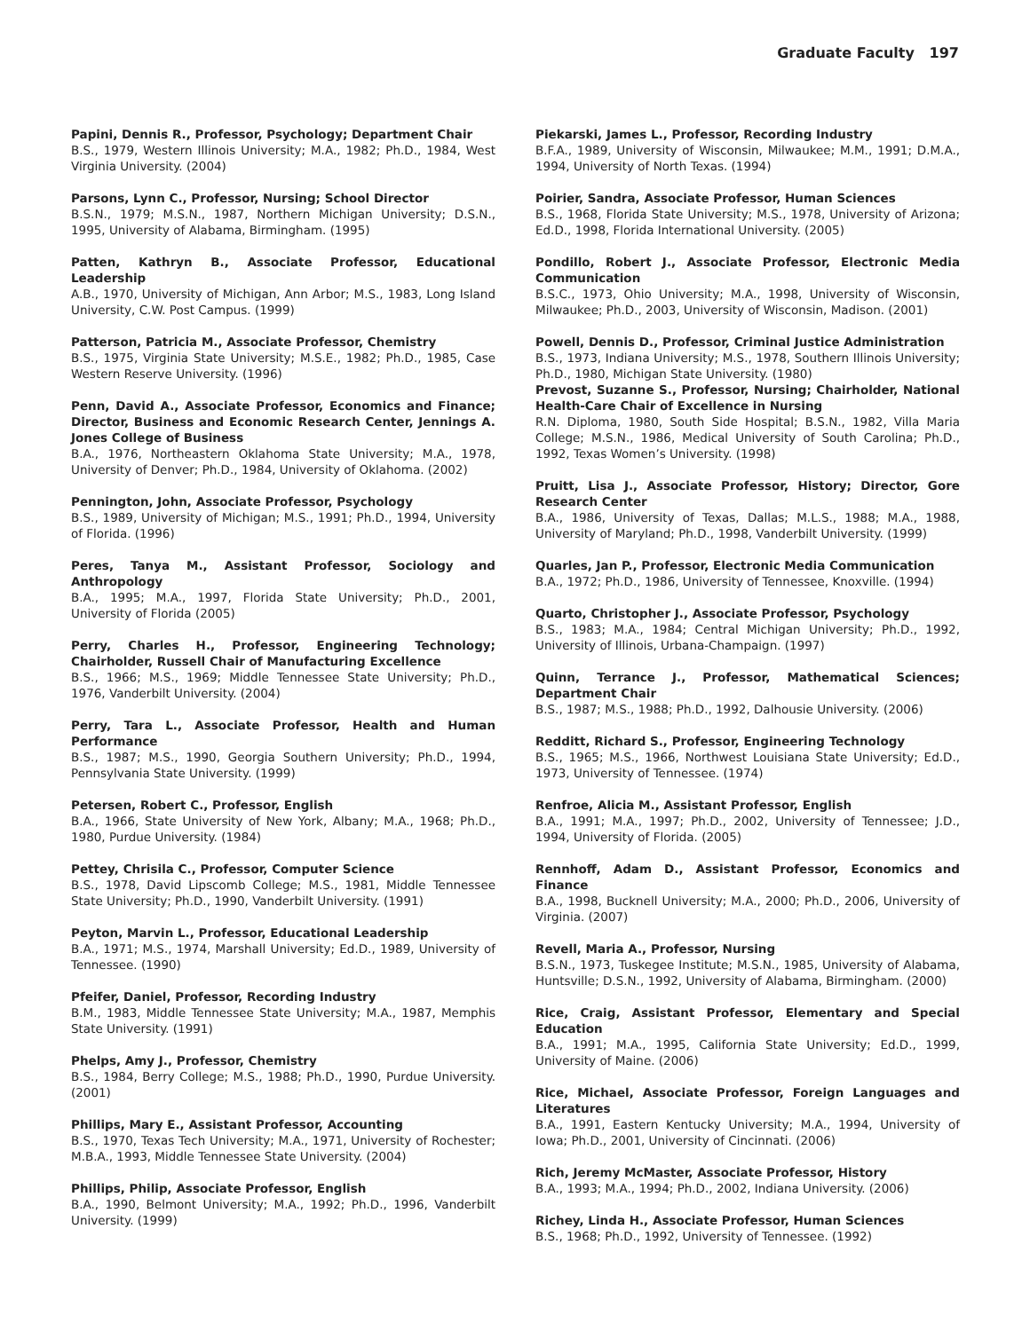Graduate Faculty 197
Papini, Dennis R., Professor, Psychology; Department Chair
B.S., 1979, Western Illinois University; M.A., 1982; Ph.D., 1984, West Virginia University. (2004)
Parsons, Lynn C., Professor, Nursing; School Director
B.S.N., 1979; M.S.N., 1987, Northern Michigan University; D.S.N., 1995, University of Alabama, Birmingham. (1995)
Patten, Kathryn B., Associate Professor, Educational Leadership
A.B., 1970, University of Michigan, Ann Arbor; M.S., 1983, Long Island University, C.W. Post Campus. (1999)
Patterson, Patricia M., Associate Professor, Chemistry
B.S., 1975, Virginia State University; M.S.E., 1982; Ph.D., 1985, Case Western Reserve University. (1996)
Penn, David A., Associate Professor, Economics and Finance; Director, Business and Economic Research Center, Jennings A. Jones College of Business
B.A., 1976, Northeastern Oklahoma State University; M.A., 1978, University of Denver; Ph.D., 1984, University of Oklahoma. (2002)
Pennington, John, Associate Professor, Psychology
B.S., 1989, University of Michigan; M.S., 1991; Ph.D., 1994, University of Florida. (1996)
Peres, Tanya M., Assistant Professor, Sociology and Anthropology
B.A., 1995; M.A., 1997, Florida State University; Ph.D., 2001, University of Florida (2005)
Perry, Charles H., Professor, Engineering Technology; Chairholder, Russell Chair of Manufacturing Excellence
B.S., 1966; M.S., 1969; Middle Tennessee State University; Ph.D., 1976, Vanderbilt University. (2004)
Perry, Tara L., Associate Professor, Health and Human Performance
B.S., 1987; M.S., 1990, Georgia Southern University; Ph.D., 1994, Pennsylvania State University. (1999)
Petersen, Robert C., Professor, English
B.A., 1966, State University of New York, Albany; M.A., 1968; Ph.D., 1980, Purdue University. (1984)
Pettey, Chrisila C., Professor, Computer Science
B.S., 1978, David Lipscomb College; M.S., 1981, Middle Tennessee State University; Ph.D., 1990, Vanderbilt University. (1991)
Peyton, Marvin L., Professor, Educational Leadership
B.A., 1971; M.S., 1974, Marshall University; Ed.D., 1989, University of Tennessee. (1990)
Pfeifer, Daniel, Professor, Recording Industry
B.M., 1983, Middle Tennessee State University; M.A., 1987, Memphis State University. (1991)
Phelps, Amy J., Professor, Chemistry
B.S., 1984, Berry College; M.S., 1988; Ph.D., 1990, Purdue University. (2001)
Phillips, Mary E., Assistant Professor, Accounting
B.S., 1970, Texas Tech University; M.A., 1971, University of Rochester; M.B.A., 1993, Middle Tennessee State University. (2004)
Phillips, Philip, Associate Professor, English
B.A., 1990, Belmont University; M.A., 1992; Ph.D., 1996, Vanderbilt University. (1999)
Piekarski, James L., Professor, Recording Industry
B.F.A., 1989, University of Wisconsin, Milwaukee; M.M., 1991; D.M.A., 1994, University of North Texas. (1994)
Poirier, Sandra, Associate Professor, Human Sciences
B.S., 1968, Florida State University; M.S., 1978, University of Arizona; Ed.D., 1998, Florida International University. (2005)
Pondillo, Robert J., Associate Professor, Electronic Media Communication
B.S.C., 1973, Ohio University; M.A., 1998, University of Wisconsin, Milwaukee; Ph.D., 2003, University of Wisconsin, Madison. (2001)
Powell, Dennis D., Professor, Criminal Justice Administration
B.S., 1973, Indiana University; M.S., 1978, Southern Illinois University; Ph.D., 1980, Michigan State University. (1980)
Prevost, Suzanne S., Professor, Nursing; Chairholder, National Health-Care Chair of Excellence in Nursing
R.N. Diploma, 1980, South Side Hospital; B.S.N., 1982, Villa Maria College; M.S.N., 1986, Medical University of South Carolina; Ph.D., 1992, Texas Women’s University. (1998)
Pruitt, Lisa J., Associate Professor, History; Director, Gore Research Center
B.A., 1986, University of Texas, Dallas; M.L.S., 1988; M.A., 1988, University of Maryland; Ph.D., 1998, Vanderbilt University. (1999)
Quarles, Jan P., Professor, Electronic Media Communication
B.A., 1972; Ph.D., 1986, University of Tennessee, Knoxville. (1994)
Quarto, Christopher J., Associate Professor, Psychology
B.S., 1983; M.A., 1984; Central Michigan University; Ph.D., 1992, University of Illinois, Urbana-Champaign. (1997)
Quinn, Terrance J., Professor, Mathematical Sciences; Department Chair
B.S., 1987; M.S., 1988; Ph.D., 1992, Dalhousie University. (2006)
Redditt, Richard S., Professor, Engineering Technology
B.S., 1965; M.S., 1966, Northwest Louisiana State University; Ed.D., 1973, University of Tennessee. (1974)
Renfroe, Alicia M., Assistant Professor, English
B.A., 1991; M.A., 1997; Ph.D., 2002, University of Tennessee; J.D., 1994, University of Florida. (2005)
Rennhoff, Adam D., Assistant Professor, Economics and Finance
B.A., 1998, Bucknell University; M.A., 2000; Ph.D., 2006, University of Virginia. (2007)
Revell, Maria A., Professor, Nursing
B.S.N., 1973, Tuskegee Institute; M.S.N., 1985, University of Alabama, Huntsville; D.S.N., 1992, University of Alabama, Birmingham. (2000)
Rice, Craig, Assistant Professor, Elementary and Special Education
B.A., 1991; M.A., 1995, California State University; Ed.D., 1999, University of Maine. (2006)
Rice, Michael, Associate Professor, Foreign Languages and Literatures
B.A., 1991, Eastern Kentucky University; M.A., 1994, University of Iowa; Ph.D., 2001, University of Cincinnati. (2006)
Rich, Jeremy McMaster, Associate Professor, History
B.A., 1993; M.A., 1994; Ph.D., 2002, Indiana University. (2006)
Richey, Linda H., Associate Professor, Human Sciences
B.S., 1968; Ph.D., 1992, University of Tennessee. (1992)